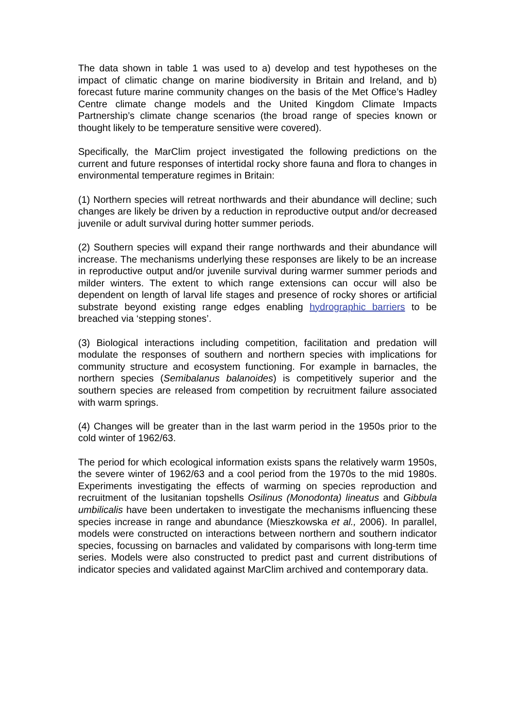The data shown in table 1 was used to a) develop and test hypotheses on the impact of climatic change on marine biodiversity in Britain and Ireland, and b) forecast future marine community changes on the basis of the Met Office’s Hadley Centre climate change models and the United Kingdom Climate Impacts Partnership’s climate change scenarios (the broad range of species known or thought likely to be temperature sensitive were covered).
Specifically, the MarClim project investigated the following predictions on the current and future responses of intertidal rocky shore fauna and flora to changes in environmental temperature regimes in Britain:
(1) Northern species will retreat northwards and their abundance will decline; such changes are likely be driven by a reduction in reproductive output and/or decreased juvenile or adult survival during hotter summer periods.
(2) Southern species will expand their range northwards and their abundance will increase. The mechanisms underlying these responses are likely to be an increase in reproductive output and/or juvenile survival during warmer summer periods and milder winters. The extent to which range extensions can occur will also be dependent on length of larval life stages and presence of rocky shores or artificial substrate beyond existing range edges enabling hydrographic barriers to be breached via ‘stepping stones’.
(3) Biological interactions including competition, facilitation and predation will modulate the responses of southern and northern species with implications for community structure and ecosystem functioning. For example in barnacles, the northern species (Semibalanus balanoides) is competitively superior and the southern species are released from competition by recruitment failure associated with warm springs.
(4) Changes will be greater than in the last warm period in the 1950s prior to the cold winter of 1962/63.
The period for which ecological information exists spans the relatively warm 1950s, the severe winter of 1962/63 and a cool period from the 1970s to the mid 1980s. Experiments investigating the effects of warming on species reproduction and recruitment of the lusitanian topshells Osilinus (Monodonta) lineatus and Gibbula umbilicalis have been undertaken to investigate the mechanisms influencing these species increase in range and abundance (Mieszkowska et al., 2006). In parallel, models were constructed on interactions between northern and southern indicator species, focussing on barnacles and validated by comparisons with long-term time series. Models were also constructed to predict past and current distributions of indicator species and validated against MarClim archived and contemporary data.